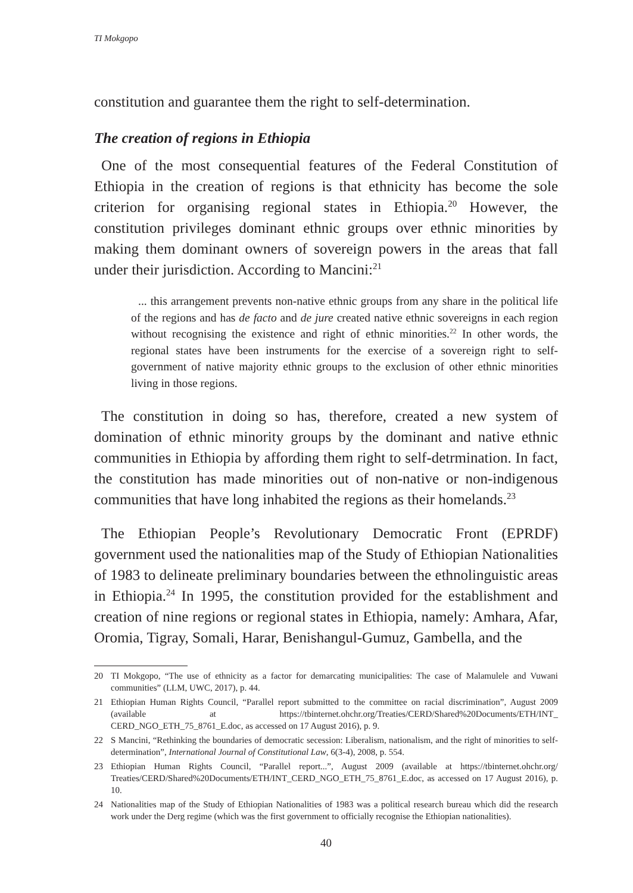TI Mokgopo
constitution and guarantee them the right to self-determination.
The creation of regions in Ethiopia
One of the most consequential features of the Federal Constitution of Ethiopia in the creation of regions is that ethnicity has become the sole criterion for organising regional states in Ethiopia.<sup>20</sup> However, the constitution privileges dominant ethnic groups over ethnic minorities by making them dominant owners of sovereign powers in the areas that fall under their jurisdiction. According to Mancini:<sup>21</sup>
... this arrangement prevents non-native ethnic groups from any share in the political life of the regions and has de facto and de jure created native ethnic sovereigns in each region without recognising the existence and right of ethnic minorities.<sup>22</sup> In other words, the regional states have been instruments for the exercise of a sovereign right to self-government of native majority ethnic groups to the exclusion of other ethnic minorities living in those regions.
The constitution in doing so has, therefore, created a new system of domination of ethnic minority groups by the dominant and native ethnic communities in Ethiopia by affording them right to self-detrmination. In fact, the constitution has made minorities out of non-native or non-indigenous communities that have long inhabited the regions as their homelands.<sup>23</sup>
The Ethiopian People’s Revolutionary Democratic Front (EPRDF) government used the nationalities map of the Study of Ethiopian Nationalities of 1983 to delineate preliminary boundaries between the ethnolinguistic areas in Ethiopia.<sup>24</sup> In 1995, the constitution provided for the establishment and creation of nine regions or regional states in Ethiopia, namely: Amhara, Afar, Oromia, Tigray, Somali, Harar, Benishangul-Gumuz, Gambella, and the
20 TI Mokgopo, “The use of ethnicity as a factor for demarcating municipalities: The case of Malamulele and Vuwani communities” (LLM, UWC, 2017), p. 44.
21 Ethiopian Human Rights Council, “Parallel report submitted to the committee on racial discrimination”, August 2009 (available at https://tbinternet.ohchr.org/Treaties/CERD/Shared%20Documents/ETH/INT_ CERD_NGO_ETH_75_8761_E.doc, as accessed on 17 August 2016), p. 9.
22 S Mancini, “Rethinking the boundaries of democratic secession: Liberalism, nationalism, and the right of minorities to self-determination”, International Journal of Constitutional Law, 6(3-4), 2008, p. 554.
23 Ethiopian Human Rights Council, “Parallel report...”, August 2009 (available at https://tbinternet.ohchr.org/ Treaties/CERD/Shared%20Documents/ETH/INT_CERD_NGO_ETH_75_8761_E.doc, as accessed on 17 August 2016), p. 10.
24 Nationalities map of the Study of Ethiopian Nationalities of 1983 was a political research bureau which did the research work under the Derg regime (which was the first government to officially recognise the Ethiopian nationalities).
40